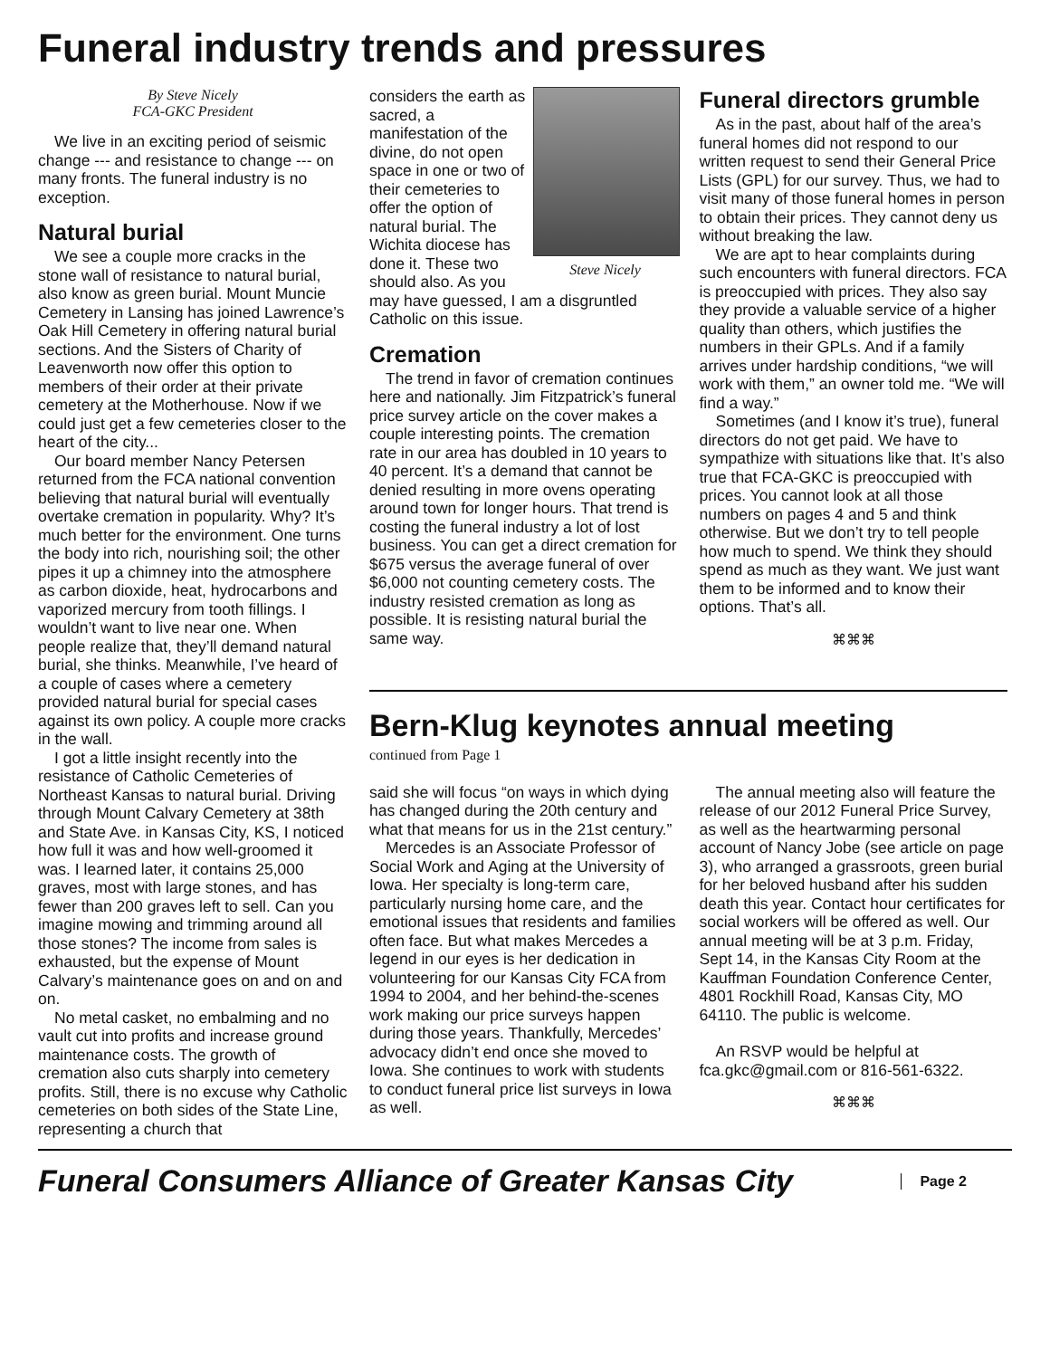Funeral industry trends and pressures
By Steve Nicely
FCA-GKC President
We live in an exciting period of seismic change --- and resistance to change --- on many fronts. The funeral industry is no exception.
Natural burial
We see a couple more cracks in the stone wall of resistance to natural burial, also know as green burial. Mount Muncie Cemetery in Lansing has joined Lawrence’s Oak Hill Cemetery in offering natural burial sections. And the Sisters of Charity of Leavenworth now offer this option to members of their order at their private cemetery at the Motherhouse. Now if we could just get a few cemeteries closer to the heart of the city...
Our board member Nancy Petersen returned from the FCA national convention believing that natural burial will eventually overtake cremation in popularity. Why? It’s much better for the environment. One turns the body into rich, nourishing soil; the other pipes it up a chimney into the atmosphere as carbon dioxide, heat, hydrocarbons and vaporized mercury from tooth fillings. I wouldn’t want to live near one. When people realize that, they’ll demand natural burial, she thinks. Meanwhile, I’ve heard of a couple of cases where a cemetery provided natural burial for special cases against its own policy. A couple more cracks in the wall.
I got a little insight recently into the resistance of Catholic Cemeteries of Northeast Kansas to natural burial. Driving through Mount Calvary Cemetery at 38th and State Ave. in Kansas City, KS, I noticed how full it was and how well-groomed it was. I learned later, it contains 25,000 graves, most with large stones, and has fewer than 200 graves left to sell. Can you imagine mowing and trimming around all those stones? The income from sales is exhausted, but the expense of Mount Calvary’s maintenance goes on and on and on.
No metal casket, no embalming and no vault cut into profits and increase ground maintenance costs. The growth of cremation also cuts sharply into cemetery profits. Still, there is no excuse why Catholic cemeteries on both sides of the State Line, representing a church that
Steve Nicely
considers the earth as sacred, a manifestation of the divine, do not open space in one or two of their cemeteries to offer the option of natural burial. The Wichita diocese has done it. These two should also. As you may have guessed, I am a disgruntled Catholic on this issue.
Cremation
The trend in favor of cremation continues here and nationally. Jim Fitzpatrick’s funeral price survey article on the cover makes a couple interesting points. The cremation rate in our area has doubled in 10 years to 40 percent. It’s a demand that cannot be denied resulting in more ovens operating around town for longer hours. That trend is costing the funeral industry a lot of lost business. You can get a direct cremation for $675 versus the average funeral of over $6,000 not counting cemetery costs. The industry resisted cremation as long as possible. It is resisting natural burial the same way.
Funeral directors grumble
As in the past, about half of the area’s funeral homes did not respond to our written request to send their General Price Lists (GPL) for our survey. Thus, we had to visit many of those funeral homes in person to obtain their prices. They cannot deny us without breaking the law.
We are apt to hear complaints during such encounters with funeral directors. FCA is preoccupied with prices. They also say they provide a valuable service of a higher quality than others, which justifies the numbers in their GPLs. And if a family arrives under hardship conditions, “we will work with them,” an owner told me. “We will find a way.”
Sometimes (and I know it’s true), funeral directors do not get paid. We have to sympathize with situations like that. It’s also true that FCA-GKC is preoccupied with prices. You cannot look at all those numbers on pages 4 and 5 and think otherwise. But we don’t try to tell people how much to spend. We think they should spend as much as they want. We just want them to be informed and to know their options. That’s all.
⌘⌘⌘
Bern-Klug keynotes annual meeting
continued from Page 1
said she will focus “on ways in which dying has changed during the 20th century and what that means for us in the 21st century.”
Mercedes is an Associate Professor of Social Work and Aging at the University of Iowa. Her specialty is long-term care, particularly nursing home care, and the emotional issues that residents and families often face. But what makes Mercedes a legend in our eyes is her dedication in volunteering for our Kansas City FCA from 1994 to 2004, and her behind-the-scenes work making our price surveys happen during those years. Thankfully, Mercedes’ advocacy didn’t end once she moved to Iowa. She continues to work with students to conduct funeral price list surveys in Iowa as well.
The annual meeting also will feature the release of our 2012 Funeral Price Survey, as well as the heartwarming personal account of Nancy Jobe (see article on page 3), who arranged a grassroots, green burial for her beloved husband after his sudden death this year. Contact hour certificates for social workers will be offered as well. Our annual meeting will be at 3 p.m. Friday, Sept 14, in the Kansas City Room at the Kauffman Foundation Conference Center, 4801 Rockhill Road, Kansas City, MO 64110. The public is welcome.
An RSVP would be helpful at fca.gkc@gmail.com or 816-561-6322.
⌘⌘⌘
Funeral Consumers Alliance of Greater Kansas City
Page 2